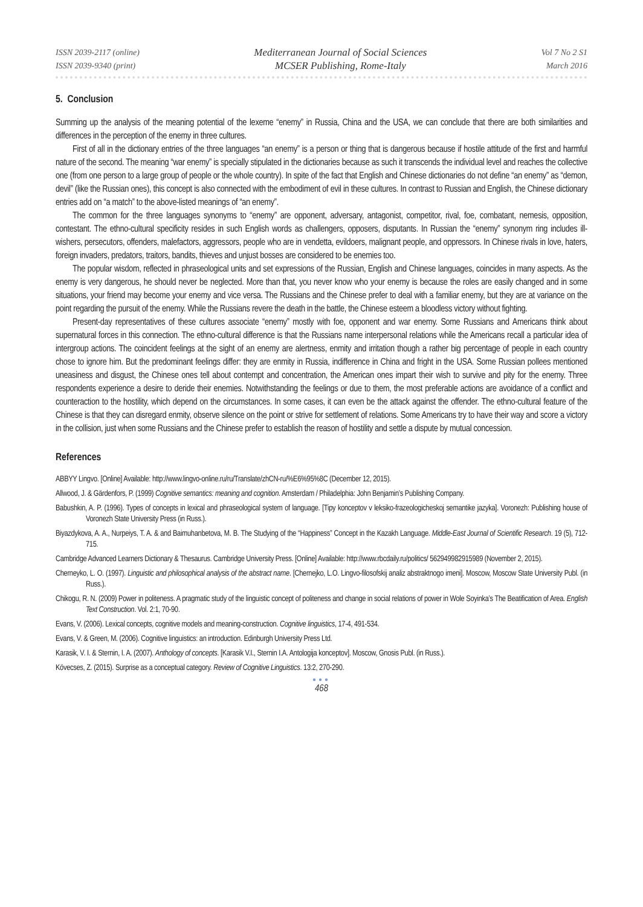ISSN 2039-2117 (online)
ISSN 2039-9340 (print)
Mediterranean Journal of Social Sciences
MCSER Publishing, Rome-Italy
Vol 7 No 2 S1
March 2016
5. Conclusion
Summing up the analysis of the meaning potential of the lexeme “enemy” in Russia, China and the USA, we can conclude that there are both similarities and differences in the perception of the enemy in three cultures.
First of all in the dictionary entries of the three languages “an enemy” is a person or thing that is dangerous because if hostile attitude of the first and harmful nature of the second. The meaning “war enemy” is specially stipulated in the dictionaries because as such it transcends the individual level and reaches the collective one (from one person to a large group of people or the whole country). In spite of the fact that English and Chinese dictionaries do not define “an enemy” as “demon, devil” (like the Russian ones), this concept is also connected with the embodiment of evil in these cultures. In contrast to Russian and English, the Chinese dictionary entries add on “a match” to the above-listed meanings of “an enemy”.
The common for the three languages synonyms to “enemy” are opponent, adversary, antagonist, competitor, rival, foe, combatant, nemesis, opposition, contestant. The ethno-cultural specificity resides in such English words as challengers, opposers, disputants. In Russian the “enemy” synonym ring includes ill-wishers, persecutors, offenders, malefactors, aggressors, people who are in vendetta, evildoers, malignant people, and oppressors. In Chinese rivals in love, haters, foreign invaders, predators, traitors, bandits, thieves and unjust bosses are considered to be enemies too.
The popular wisdom, reflected in phraseological units and set expressions of the Russian, English and Chinese languages, coincides in many aspects. As the enemy is very dangerous, he should never be neglected. More than that, you never know who your enemy is because the roles are easily changed and in some situations, your friend may become your enemy and vice versa. The Russians and the Chinese prefer to deal with a familiar enemy, but they are at variance on the point regarding the pursuit of the enemy. While the Russians revere the death in the battle, the Chinese esteem a bloodless victory without fighting.
Present-day representatives of these cultures associate “enemy” mostly with foe, opponent and war enemy. Some Russians and Americans think about supernatural forces in this connection. The ethno-cultural difference is that the Russians name interpersonal relations while the Americans recall a particular idea of intergroup actions. The coincident feelings at the sight of an enemy are alertness, enmity and irritation though a rather big percentage of people in each country chose to ignore him. But the predominant feelings differ: they are enmity in Russia, indifference in China and fright in the USA. Some Russian pollees mentioned uneasiness and disgust, the Chinese ones tell about contempt and concentration, the American ones impart their wish to survive and pity for the enemy. Three respondents experience a desire to deride their enemies. Notwithstanding the feelings or due to them, the most preferable actions are avoidance of a conflict and counteraction to the hostility, which depend on the circumstances. In some cases, it can even be the attack against the offender. The ethno-cultural feature of the Chinese is that they can disregard enmity, observe silence on the point or strive for settlement of relations. Some Americans try to have their way and score a victory in the collision, just when some Russians and the Chinese prefer to establish the reason of hostility and settle a dispute by mutual concession.
References
ABBYY Lingvo. [Online] Available: http://www.lingvo-online.ru/ru/Translate/zhCN-ru/%E6%95%8C (December 12, 2015).
Allwood, J. & Gärdenfors, P. (1999) Cognitive semantics: meaning and cognition. Amsterdam / Philadelphia: John Benjamin’s Publishing Company.
Babushkin, A. P. (1996). Types of concepts in lexical and phraseological system of language. [Tipy konceptov v leksiko-frazeologicheskoj semantike jazyka]. Voronezh: Publishing house of Voronezh State University Press (in Russ.).
Biyazdykova, A. A., Nurpeiys, T. A. & and Baimuhanbetova, M. B. The Studying of the “Happiness” Concept in the Kazakh Language. Middle-East Journal of Scientific Research. 19 (5), 712-715.
Cambridge Advanced Learners Dictionary & Thesaurus. Cambridge University Press. [Online] Available: http://www.rbcdaily.ru/politics/ 562949982915989 (November 2, 2015).
Cherneyko, L. O. (1997). Linguistic and philosophical analysis of the abstract name. [Chernejko, L.O. Lingvo-filosofskij analiz abstraktnogo imeni]. Moscow, Moscow State University Publ. (in Russ.).
Chikogu, R. N. (2009) Power in politeness. A pragmatic study of the linguistic concept of politeness and change in social relations of power in Wole Soyinka’s The Beatification of Area. English Text Construction. Vol. 2:1, 70-90.
Evans, V. (2006). Lexical concepts, cognitive models and meaning-construction. Cognitive linguistics, 17-4, 491-534.
Evans, V. & Green, M. (2006). Cognitive linguistics: an introduction. Edinburgh University Press Ltd.
Karasik, V. I. & Sternin, I. A. (2007). Anthology of concepts. [Karasik V.I., Sternin I.A. Antologija konceptov]. Moscow, Gnosis Publ. (in Russ.).
Kövecses, Z. (2015). Surprise as a conceptual category. Review of Cognitive Linguistics. 13:2, 270-290.
●●●
468